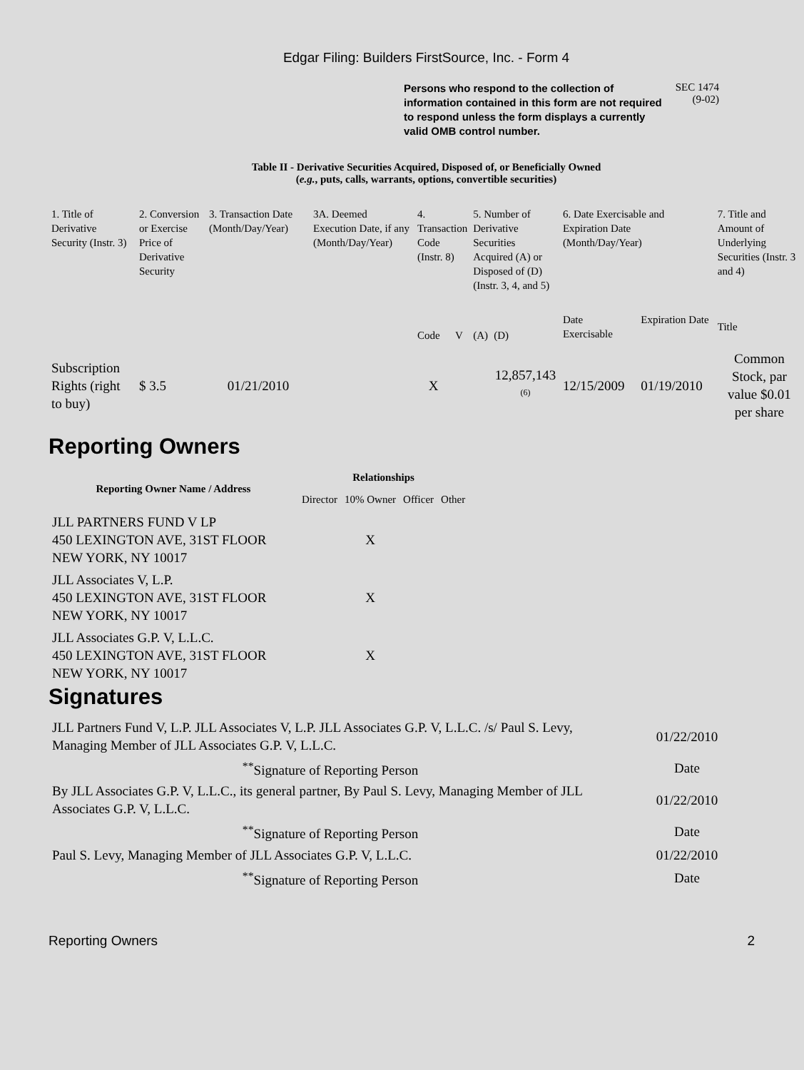Edgar Filing: Builders FirstSource, Inc. - Form 4
Persons who respond to the collection of information contained in this form are not required to respond unless the form displays a currently valid OMB control number.
SEC 1474
(9-02)
Table II - Derivative Securities Acquired, Disposed of, or Beneficially Owned
(e.g., puts, calls, warrants, options, convertible securities)
| 1. Title of Derivative Security (Instr. 3) | 2. Conversion or Exercise Price of Derivative Security | 3. Transaction Date (Month/Day/Year) | 3A. Deemed Execution Date, if any (Month/Day/Year) | 4. Transaction Code (Instr. 8) | | 5. Number of Derivative Securities Acquired (A) or Disposed of (D) (Instr. 3, 4, and 5) | | 6. Date Exercisable and Expiration Date (Month/Day/Year) | | 7. Title and Amount of Underlying Securities (Instr. 3 and 4) |
| | | | | Code | V | (A) | (D) | Date Exercisable | Expiration Date | Title |
| Subscription Rights (right to buy) | $ 3.5 | 01/21/2010 | | X | | | 12,857,143 <sup>(6)</sup> | 12/15/2009 | 01/19/2010 | Common Stock, par value $0.01 per share |
Reporting Owners
| Reporting Owner Name / Address | Relationships | | | |
| --- | --- | --- | --- | --- |
| | Director | 10% Owner | Officer | Other |
| JLL PARTNERS FUND V LP 450 LEXINGTON AVE, 31ST FLOOR NEW YORK, NY 10017 | | X | | |
| JLL Associates V, L.P. 450 LEXINGTON AVE, 31ST FLOOR NEW YORK, NY 10017 | | X | | |
| JLL Associates G.P. V, L.L.C. 450 LEXINGTON AVE, 31ST FLOOR NEW YORK, NY 10017 | | X | | |
Signatures
| JLL Partners Fund V, L.P. JLL Associates V, L.P. JLL Associates G.P. V, L.L.C. /s/ Paul S. Levy, Managing Member of JLL Associates G.P. V, L.L.C. | 01/22/2010 |
| <sup>**</sup> Signature of Reporting Person | Date |
| By JLL Associates G.P. V, L.L.C., its general partner, By Paul S. Levy, Managing Member of JLL Associates G.P. V, L.L.C. | 01/22/2010 |
| <sup>**</sup> Signature of Reporting Person | Date |
| Paul S. Levy, Managing Member of JLL Associates G.P. V, L.L.C. | 01/22/2010 |
| <sup>**</sup> Signature of Reporting Person | Date |
Reporting Owners 2